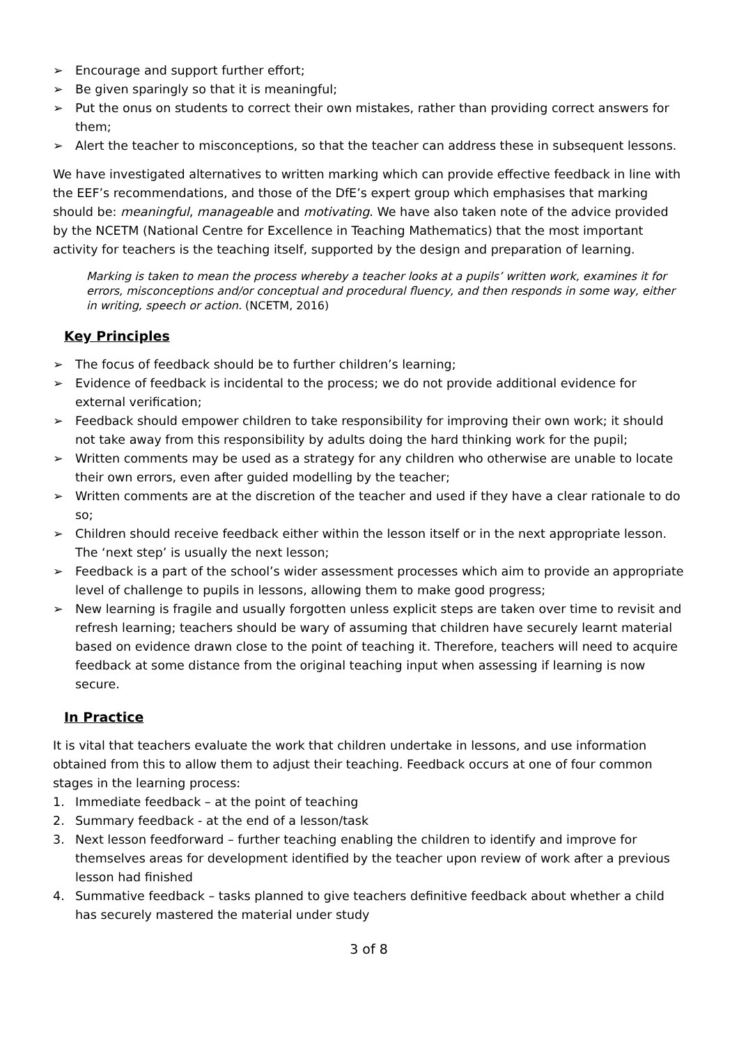➢ Encourage and support further effort;
➢ Be given sparingly so that it is meaningful;
➢ Put the onus on students to correct their own mistakes, rather than providing correct answers for them;
➢ Alert the teacher to misconceptions, so that the teacher can address these in subsequent lessons.
We have investigated alternatives to written marking which can provide effective feedback in line with the EEF’s recommendations, and those of the DfE’s expert group which emphasises that marking should be: meaningful, manageable and motivating. We have also taken note of the advice provided by the NCETM (National Centre for Excellence in Teaching Mathematics) that the most important activity for teachers is the teaching itself, supported by the design and preparation of learning.
Marking is taken to mean the process whereby a teacher looks at a pupils’ written work, examines it for errors, misconceptions and/or conceptual and procedural fluency, and then responds in some way, either in writing, speech or action. (NCETM, 2016)
Key Principles
➢ The focus of feedback should be to further children’s learning;
➢ Evidence of feedback is incidental to the process; we do not provide additional evidence for external verification;
➢ Feedback should empower children to take responsibility for improving their own work; it should not take away from this responsibility by adults doing the hard thinking work for the pupil;
➢ Written comments may be used as a strategy for any children who otherwise are unable to locate their own errors, even after guided modelling by the teacher;
➢ Written comments are at the discretion of the teacher and used if they have a clear rationale to do so;
➢ Children should receive feedback either within the lesson itself or in the next appropriate lesson. The ‘next step’ is usually the next lesson;
➢ Feedback is a part of the school’s wider assessment processes which aim to provide an appropriate level of challenge to pupils in lessons, allowing them to make good progress;
➢ New learning is fragile and usually forgotten unless explicit steps are taken over time to revisit and refresh learning; teachers should be wary of assuming that children have securely learnt material based on evidence drawn close to the point of teaching it. Therefore, teachers will need to acquire feedback at some distance from the original teaching input when assessing if learning is now secure.
In Practice
It is vital that teachers evaluate the work that children undertake in lessons, and use information obtained from this to allow them to adjust their teaching. Feedback occurs at one of four common stages in the learning process:
1. Immediate feedback – at the point of teaching
2. Summary feedback - at the end of a lesson/task
3. Next lesson feedforward – further teaching enabling the children to identify and improve for themselves areas for development identified by the teacher upon review of work after a previous lesson had finished
4. Summative feedback – tasks planned to give teachers definitive feedback about whether a child has securely mastered the material under study
3 of 8